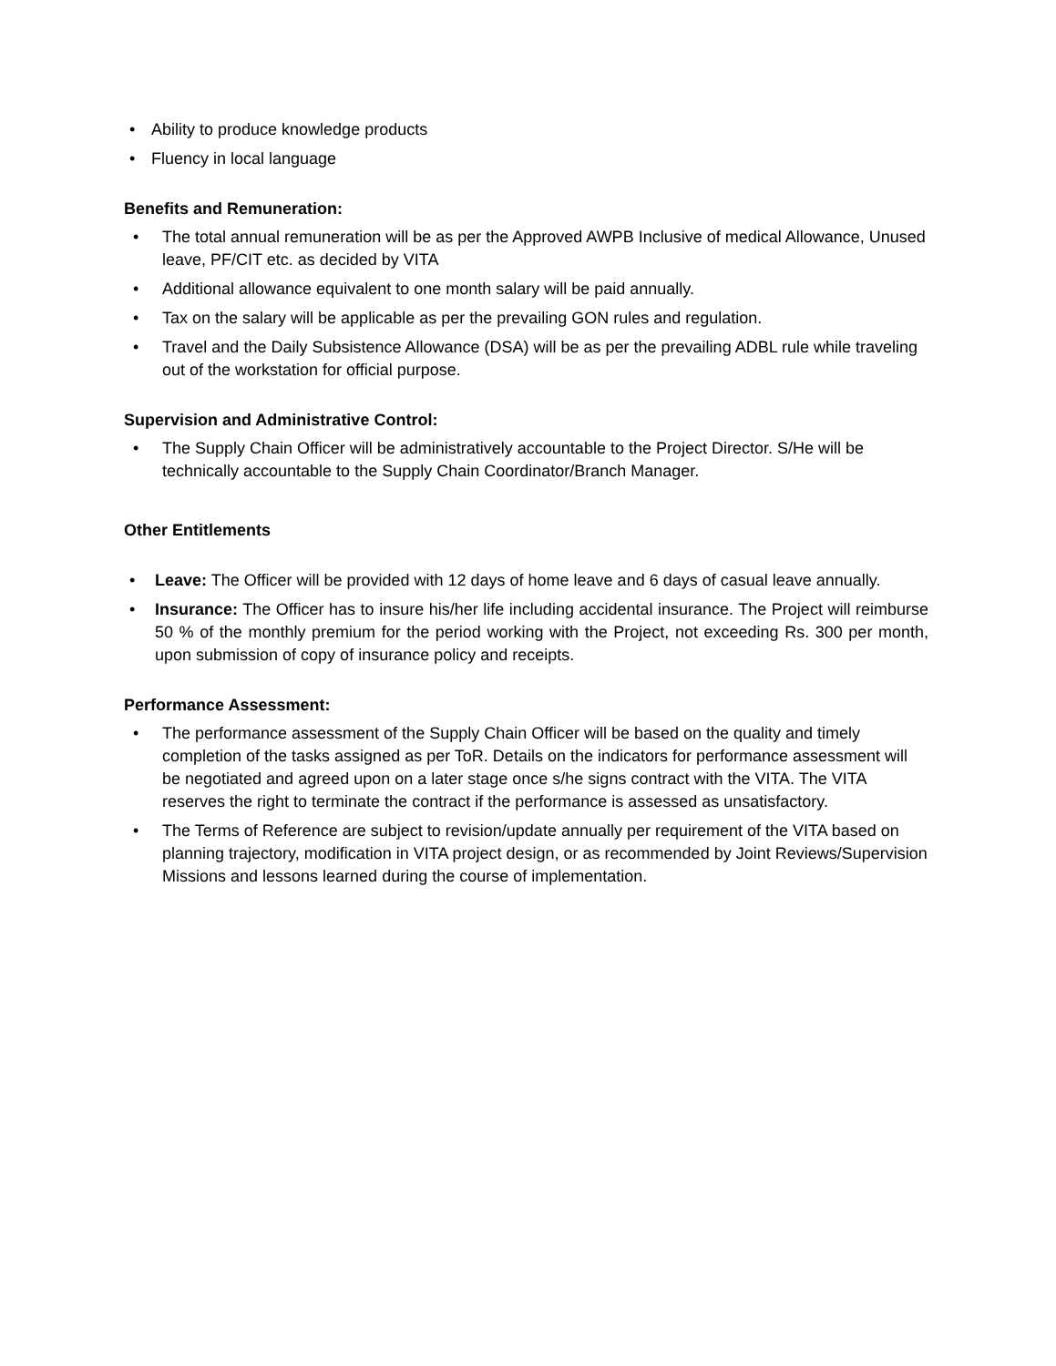• Ability to produce knowledge products
• Fluency in local language
Benefits and Remuneration:
• The total annual remuneration will be as per the Approved AWPB Inclusive of medical Allowance, Unused leave, PF/CIT etc. as decided by VITA
• Additional allowance equivalent to one month salary will be paid annually.
• Tax on the salary will be applicable as per the prevailing GON rules and regulation.
• Travel and the Daily Subsistence Allowance (DSA) will be as per the prevailing ADBL rule while traveling out of the workstation for official purpose.
Supervision and Administrative Control:
• The Supply Chain Officer will be administratively accountable to the Project Director. S/He will be technically accountable to the Supply Chain Coordinator/Branch Manager.
Other Entitlements
• Leave: The Officer will be provided with 12 days of home leave and 6 days of casual leave annually.
• Insurance: The Officer has to insure his/her life including accidental insurance. The Project will reimburse 50 % of the monthly premium for the period working with the Project, not exceeding Rs. 300 per month, upon submission of copy of insurance policy and receipts.
Performance Assessment:
• The performance assessment of the Supply Chain Officer will be based on the quality and timely completion of the tasks assigned as per ToR. Details on the indicators for performance assessment will be negotiated and agreed upon on a later stage once s/he signs contract with the VITA. The VITA reserves the right to terminate the contract if the performance is assessed as unsatisfactory.
• The Terms of Reference are subject to revision/update annually per requirement of the VITA based on planning trajectory, modification in VITA project design, or as recommended by Joint Reviews/Supervision Missions and lessons learned during the course of implementation.